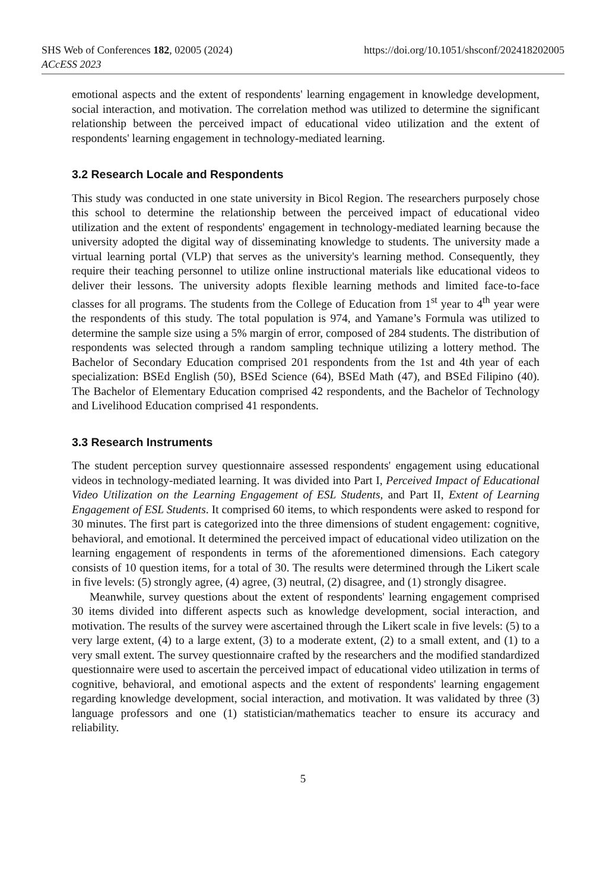SHS Web of Conferences 182, 02005 (2024) https://doi.org/10.1051/shsconf/202418202005
ACcESS 2023
emotional aspects and the extent of respondents' learning engagement in knowledge development, social interaction, and motivation. The correlation method was utilized to determine the significant relationship between the perceived impact of educational video utilization and the extent of respondents' learning engagement in technology-mediated learning.
3.2 Research Locale and Respondents
This study was conducted in one state university in Bicol Region. The researchers purposely chose this school to determine the relationship between the perceived impact of educational video utilization and the extent of respondents' engagement in technology-mediated learning because the university adopted the digital way of disseminating knowledge to students. The university made a virtual learning portal (VLP) that serves as the university's learning method. Consequently, they require their teaching personnel to utilize online instructional materials like educational videos to deliver their lessons. The university adopts flexible learning methods and limited face-to-face classes for all programs. The students from the College of Education from 1<sup>st</sup> year to 4<sup>th</sup> year were the respondents of this study. The total population is 974, and Yamane’s Formula was utilized to determine the sample size using a 5% margin of error, composed of 284 students. The distribution of respondents was selected through a random sampling technique utilizing a lottery method. The Bachelor of Secondary Education comprised 201 respondents from the 1st and 4th year of each specialization: BSEd English (50), BSEd Science (64), BSEd Math (47), and BSEd Filipino (40). The Bachelor of Elementary Education comprised 42 respondents, and the Bachelor of Technology and Livelihood Education comprised 41 respondents.
3.3 Research Instruments
The student perception survey questionnaire assessed respondents' engagement using educational videos in technology-mediated learning. It was divided into Part I, Perceived Impact of Educational Video Utilization on the Learning Engagement of ESL Students, and Part II, Extent of Learning Engagement of ESL Students. It comprised 60 items, to which respondents were asked to respond for 30 minutes. The first part is categorized into the three dimensions of student engagement: cognitive, behavioral, and emotional. It determined the perceived impact of educational video utilization on the learning engagement of respondents in terms of the aforementioned dimensions. Each category consists of 10 question items, for a total of 30. The results were determined through the Likert scale in five levels: (5) strongly agree, (4) agree, (3) neutral, (2) disagree, and (1) strongly disagree.
Meanwhile, survey questions about the extent of respondents' learning engagement comprised 30 items divided into different aspects such as knowledge development, social interaction, and motivation. The results of the survey were ascertained through the Likert scale in five levels: (5) to a very large extent, (4) to a large extent, (3) to a moderate extent, (2) to a small extent, and (1) to a very small extent. The survey questionnaire crafted by the researchers and the modified standardized questionnaire were used to ascertain the perceived impact of educational video utilization in terms of cognitive, behavioral, and emotional aspects and the extent of respondents' learning engagement regarding knowledge development, social interaction, and motivation. It was validated by three (3) language professors and one (1) statistician/mathematics teacher to ensure its accuracy and reliability.
5